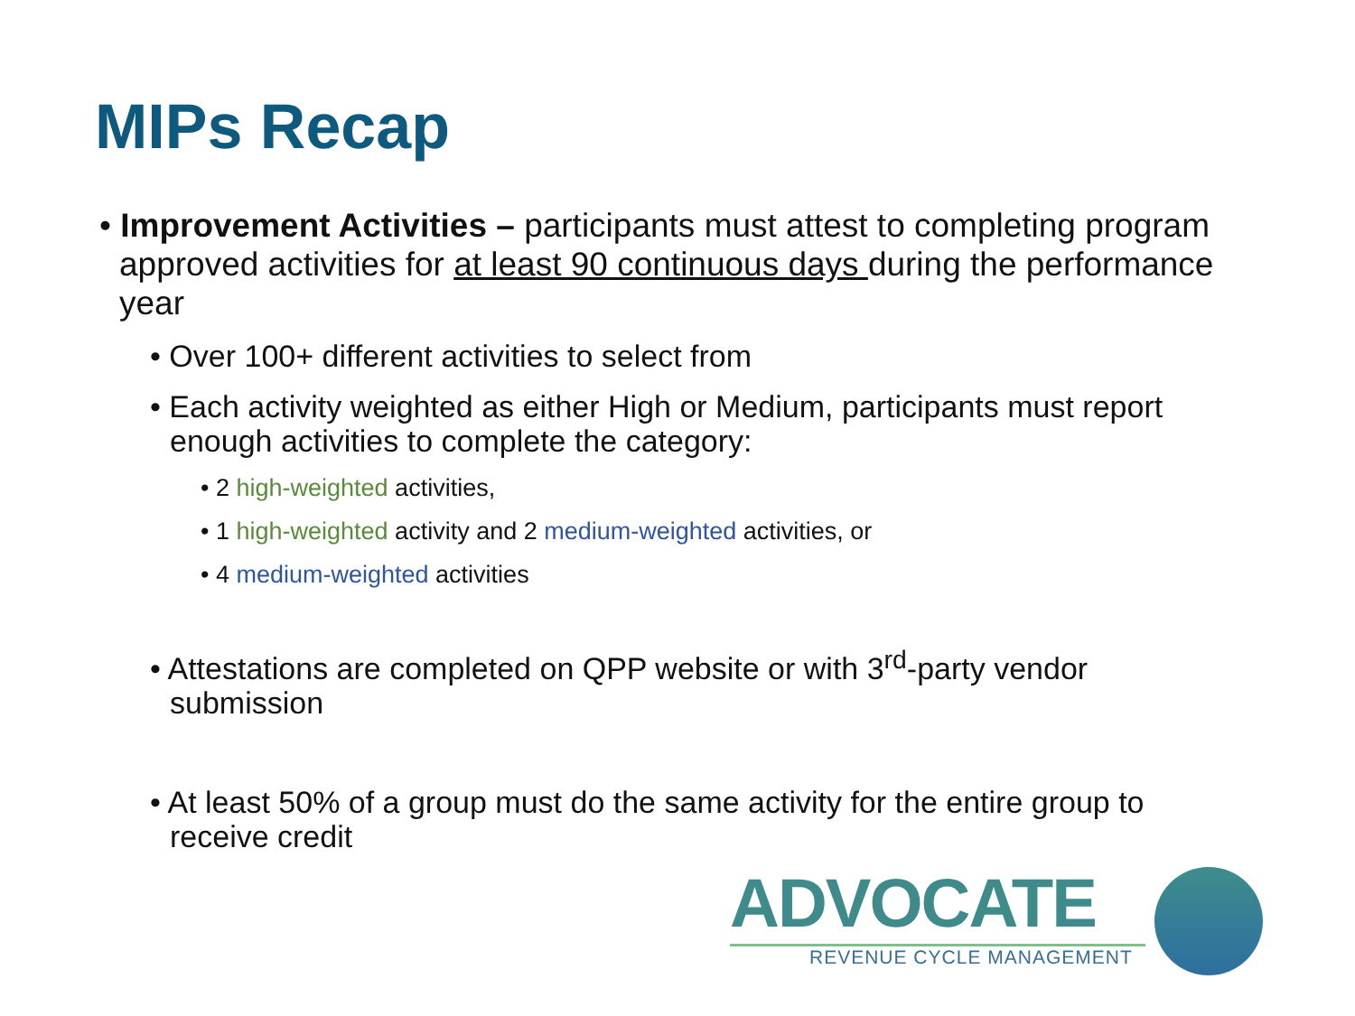MIPs Recap
• Improvement Activities – participants must attest to completing program approved activities for at least 90 continuous days during the performance year
• Over 100+ different activities to select from
• Each activity weighted as either High or Medium, participants must report enough activities to complete the category:
• 2 high-weighted activities,
• 1 high-weighted activity and 2 medium-weighted activities, or
• 4 medium-weighted activities
• Attestations are completed on QPP website or with 3<sup>rd</sup>-party vendor submission
• At least 50% of a group must do the same activity for the entire group to receive credit
ADVOCATE
REVENUE CYCLE MANAGEMENT